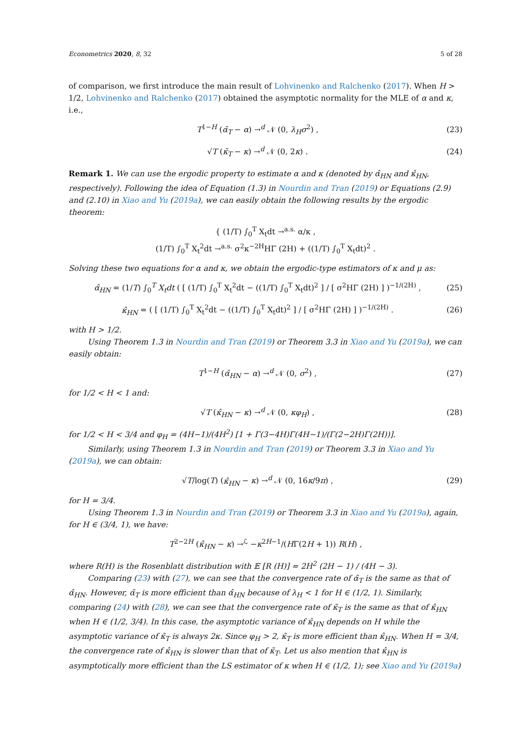Econometrics 2020, 8, 32 5 of 28
of comparison, we first introduce the main result of Lohvinenko and Ralchenko (2017). When H > 1/2, Lohvinenko and Ralchenko (2017) obtained the asymptotic normality for the MLE of α and κ, i.e.,
T<sup>1−H</sup> (α̃<sub>T</sub> − α) →<sup>d</sup> 𝒩 (0, λ<sub>H</sub>σ<sup>2</sup>) , (23)
√T (κ̃<sub>T</sub> − κ) →<sup>d</sup> 𝒩 (0, 2κ) . (24)
Remark 1. We can use the ergodic property to estimate α and κ (denoted by α̂<sub>HN</sub> and κ̂<sub>HN</sub>, respectively). Following the idea of Equation (1.3) in Nourdin and Tran (2019) or Equations (2.9) and (2.10) in Xiao and Yu (2019a), we can easily obtain the following results by the ergodic theorem:
{ (1/T) ∫<sub>0</sub><sup>T</sup> X<sub>t</sub>dt →<sup>a.s.</sup> α/κ ,
(1/T) ∫<sub>0</sub><sup>T</sup> X<sub>t</sub><sup>2</sup>dt →<sup>a.s.</sup> σ<sup>2</sup>κ<sup>−2H</sup>HΓ (2H) + ((1/T) ∫<sub>0</sub><sup>T</sup> X<sub>t</sub>dt)<sup>2</sup> .
Solving these two equations for α and κ, we obtain the ergodic-type estimators of κ and μ as:
α̂<sub>HN</sub> = (1/T) ∫<sub>0</sub><sup>T</sup> X<sub>t</sub>dt ( [ (1/T) ∫<sub>0</sub><sup>T</sup> X<sub>t</sub><sup>2</sup>dt − ((1/T) ∫<sub>0</sub><sup>T</sup> X<sub>t</sub>dt)<sup>2</sup> ] / [ σ<sup>2</sup>HΓ (2H) ] )<sup>−1/(2H)</sup> , (25)
κ̂<sub>HN</sub> = ( [ (1/T) ∫<sub>0</sub><sup>T</sup> X<sub>t</sub><sup>2</sup>dt − ((1/T) ∫<sub>0</sub><sup>T</sup> X<sub>t</sub>dt)<sup>2</sup> ] / [ σ<sup>2</sup>HΓ (2H) ] )<sup>−1/(2H)</sup> . (26)
with H > 1/2.
Using Theorem 1.3 in Nourdin and Tran (2019) or Theorem 3.3 in Xiao and Yu (2019a), we can easily obtain:
T<sup>1−H</sup> (α̂<sub>HN</sub> − α) →<sup>d</sup> 𝒩 (0, σ<sup>2</sup>) , (27)
for 1/2 < H < 1 and:
√T (κ̂<sub>HN</sub> − κ) →<sup>d</sup> 𝒩 (0, κφ<sub>H</sub>) , (28)
for 1/2 < H < 3/4 and φ<sub>H</sub> = (4H−1)/(4H<sup>2</sup>) [1 + Γ(3−4H)Γ(4H−1)/(Γ(2−2H)Γ(2H))].
Similarly, using Theorem 1.3 in Nourdin and Tran (2019) or Theorem 3.3 in Xiao and Yu (2019a), we can obtain:
√T/log(T) (κ̂<sub>HN</sub> − κ) →<sup>d</sup> 𝒩 (0, 16κ/9π) , (29)
for H = 3/4.
Using Theorem 1.3 in Nourdin and Tran (2019) or Theorem 3.3 in Xiao and Yu (2019a), again, for H ∈ (3/4, 1), we have:
T<sup>2−2H</sup> (κ̂<sub>HN</sub> − κ) →<sup>ℒ</sup> −κ<sup>2H−1</sup>/(HΓ(2H + 1)) R(H) ,
where R(H) is the Rosenblatt distribution with 𝔼 [R (H)] = 2H<sup>2</sup> (2H − 1) / (4H − 3).
Comparing (23) with (27), we can see that the convergence rate of α̃<sub>T</sub> is the same as that of α̂<sub>HN</sub>. However, α̃<sub>T</sub> is more efficient than α̂<sub>HN</sub> because of λ<sub>H</sub> < 1 for H ∈ (1/2, 1). Similarly, comparing (24) with (28), we can see that the convergence rate of κ̃<sub>T</sub> is the same as that of κ̂<sub>HN</sub> when H ∈ (1/2, 3/4). In this case, the asymptotic variance of κ̂<sub>HN</sub> depends on H while the asymptotic variance of κ̃<sub>T</sub> is always 2κ. Since φ<sub>H</sub> > 2, κ̃<sub>T</sub> is more efficient than κ̂<sub>HN</sub>. When H = 3/4, the convergence rate of κ̂<sub>HN</sub> is slower than that of κ̃<sub>T</sub>. Let us also mention that κ̂<sub>HN</sub> is asymptotically more efficient than the LS estimator of κ when H ∈ (1/2, 1); see Xiao and Yu (2019a)